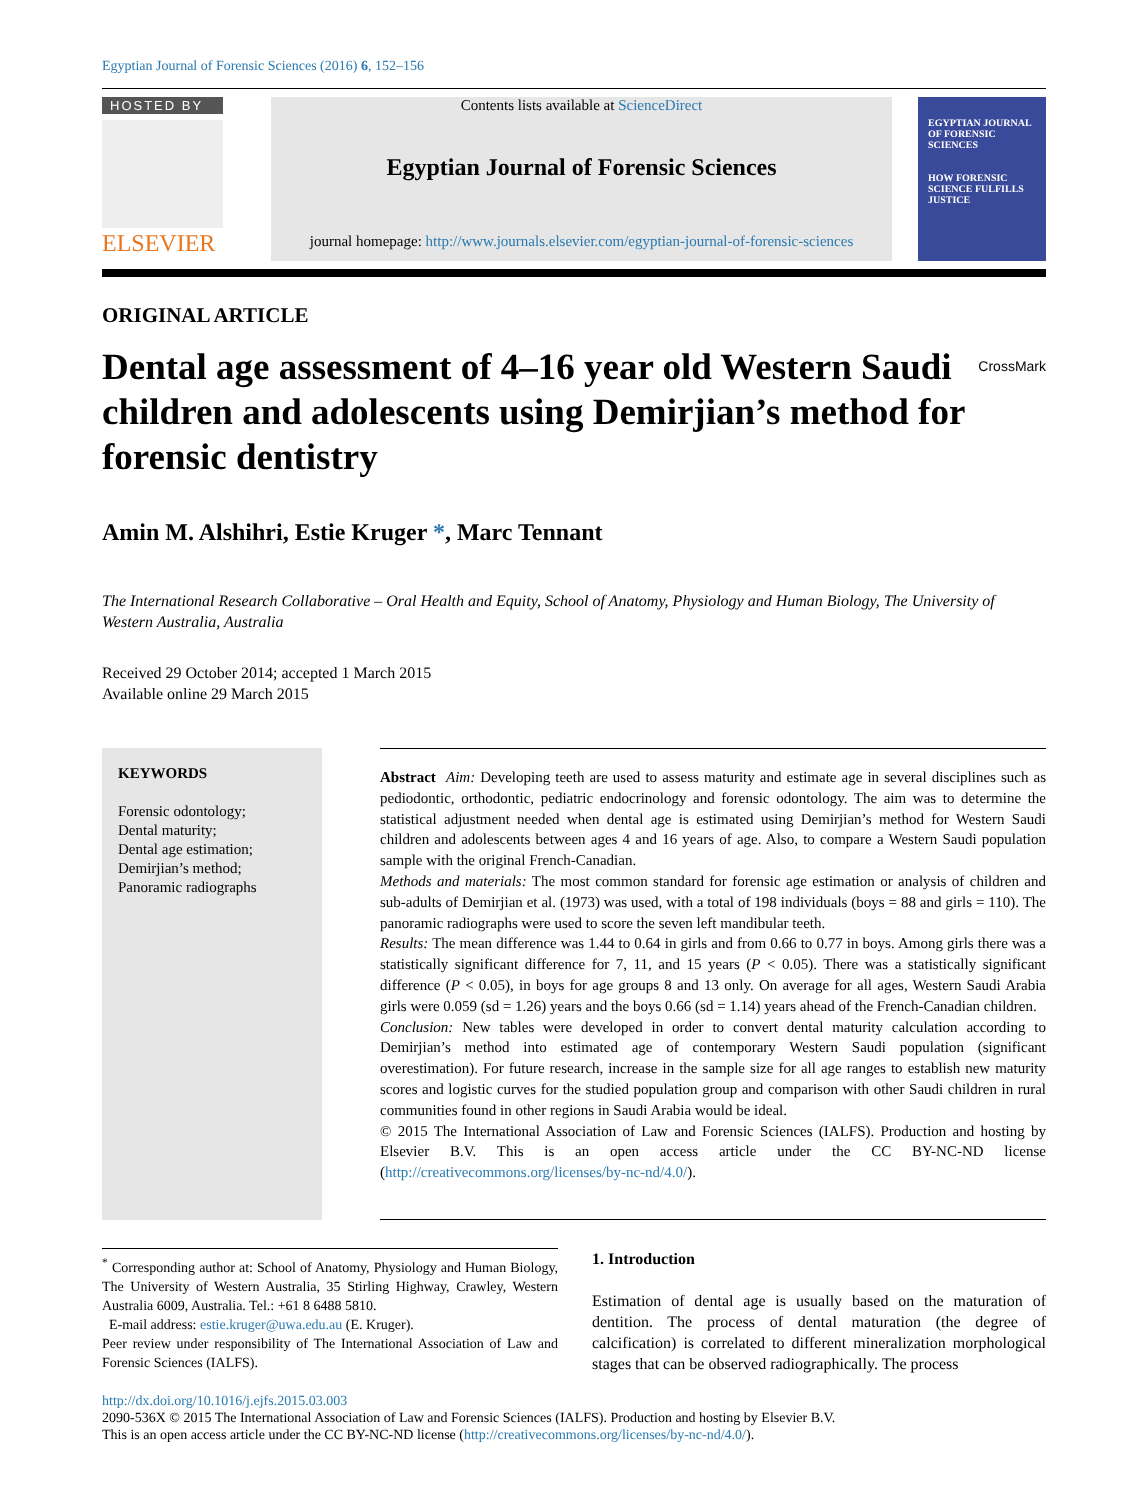Egyptian Journal of Forensic Sciences (2016) 6, 152–156
HOSTED BY
ELSEVIER
Contents lists available at ScienceDirect
Egyptian Journal of Forensic Sciences
journal homepage: http://www.journals.elsevier.com/egyptian-journal-of-forensic-sciences
EGYPTIAN JOURNAL OF FORENSIC SCIENCES
HOW FORENSIC SCIENCE FULFILLS JUSTICE
ORIGINAL ARTICLE
Dental age assessment of 4–16 year old Western Saudi children and adolescents using Demirjian’s method for forensic dentistry
CrossMark
Amin M. Alshihri, Estie Kruger *, Marc Tennant
The International Research Collaborative – Oral Health and Equity, School of Anatomy, Physiology and Human Biology, The University of Western Australia, Australia
Received 29 October 2014; accepted 1 March 2015
Available online 29 March 2015
KEYWORDS
Forensic odontology;
Dental maturity;
Dental age estimation;
Demirjian’s method;
Panoramic radiographs
Abstract Aim: Developing teeth are used to assess maturity and estimate age in several disciplines such as pediodontic, orthodontic, pediatric endocrinology and forensic odontology. The aim was to determine the statistical adjustment needed when dental age is estimated using Demirjian’s method for Western Saudi children and adolescents between ages 4 and 16 years of age. Also, to compare a Western Saudi population sample with the original French-Canadian.
Methods and materials: The most common standard for forensic age estimation or analysis of children and sub-adults of Demirjian et al. (1973) was used, with a total of 198 individuals (boys = 88 and girls = 110). The panoramic radiographs were used to score the seven left mandibular teeth.
Results: The mean difference was 1.44 to 0.64 in girls and from 0.66 to 0.77 in boys. Among girls there was a statistically significant difference for 7, 11, and 15 years (P < 0.05). There was a statistically significant difference (P < 0.05), in boys for age groups 8 and 13 only. On average for all ages, Western Saudi Arabia girls were 0.059 (sd = 1.26) years and the boys 0.66 (sd = 1.14) years ahead of the French-Canadian children.
Conclusion: New tables were developed in order to convert dental maturity calculation according to Demirjian’s method into estimated age of contemporary Western Saudi population (significant overestimation). For future research, increase in the sample size for all age ranges to establish new maturity scores and logistic curves for the studied population group and comparison with other Saudi children in rural communities found in other regions in Saudi Arabia would be ideal.
© 2015 The International Association of Law and Forensic Sciences (IALFS). Production and hosting by Elsevier B.V. This is an open access article under the CC BY-NC-ND license (http://creativecommons.org/licenses/by-nc-nd/4.0/).
<sup>*</sup> Corresponding author at: School of Anatomy, Physiology and Human Biology, The University of Western Australia, 35 Stirling Highway, Crawley, Western Australia 6009, Australia. Tel.: +61 8 6488 5810.
E-mail address: estie.kruger@uwa.edu.au (E. Kruger).
Peer review under responsibility of The International Association of Law and Forensic Sciences (IALFS).
1. Introduction
Estimation of dental age is usually based on the maturation of dentition. The process of dental maturation (the degree of calcification) is correlated to different mineralization morphological stages that can be observed radiographically. The process
http://dx.doi.org/10.1016/j.ejfs.2015.03.003
2090-536X © 2015 The International Association of Law and Forensic Sciences (IALFS). Production and hosting by Elsevier B.V.
This is an open access article under the CC BY-NC-ND license (http://creativecommons.org/licenses/by-nc-nd/4.0/).